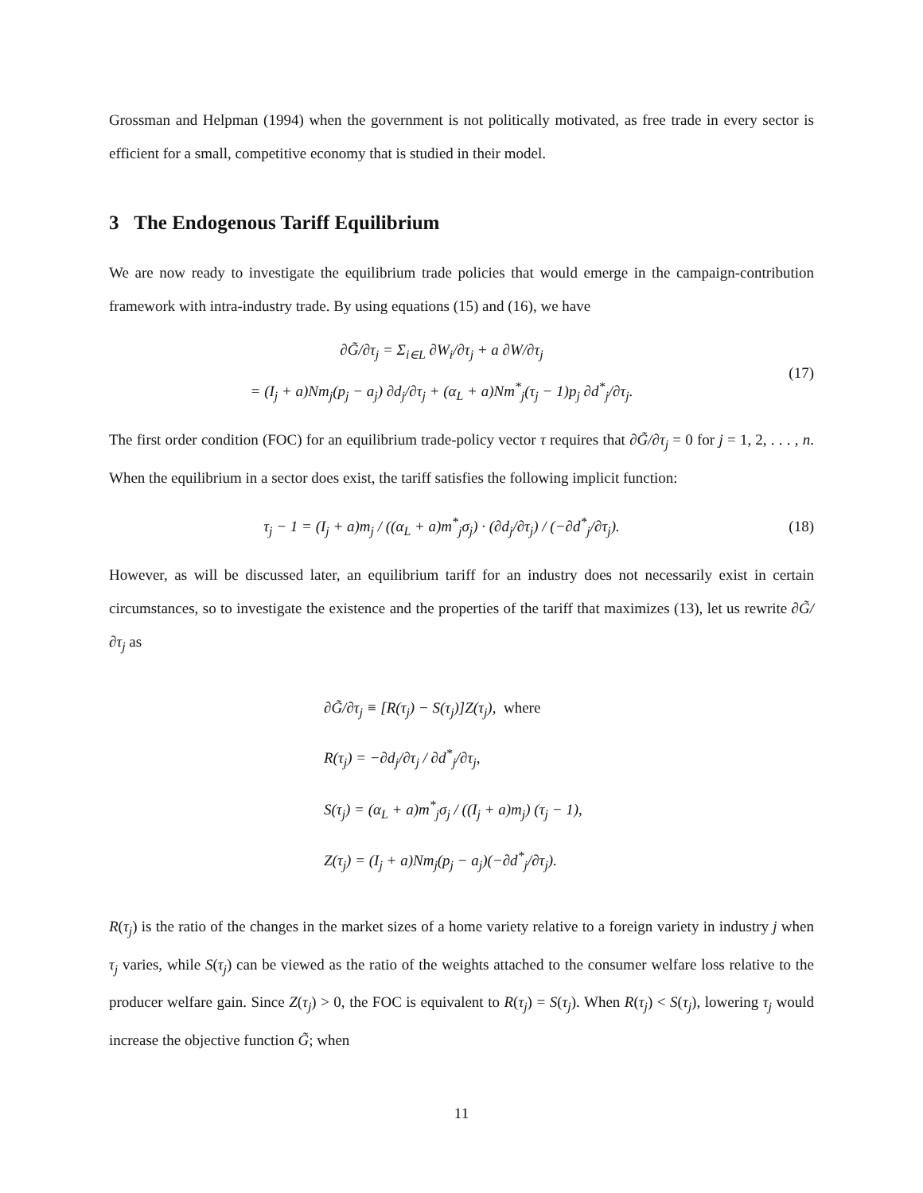Grossman and Helpman (1994) when the government is not politically motivated, as free trade in every sector is efficient for a small, competitive economy that is studied in their model.
3 The Endogenous Tariff Equilibrium
We are now ready to investigate the equilibrium trade policies that would emerge in the campaign-contribution framework with intra-industry trade. By using equations (15) and (16), we have
∂G̃/∂τ<sub>j</sub> = Σ<sub>i∈L</sub> ∂W<sub>i</sub>/∂τ<sub>j</sub> + a ∂W/∂τ<sub>j</sub>
= (I<sub>j</sub> + a)Nm<sub>j</sub>(p<sub>j</sub> − a<sub>j</sub>) ∂d<sub>j</sub>/∂τ<sub>j</sub> + (α<sub>L</sub> + a)Nm<sup>*</sup><sub>j</sub>(τ<sub>j</sub> − 1)p<sub>j</sub> ∂d<sup>*</sup><sub>j</sub>/∂τ<sub>j</sub>.
(17)
The first order condition (FOC) for an equilibrium trade-policy vector τ requires that ∂G̃/∂τ<sub>j</sub> = 0 for j = 1, 2, . . . , n. When the equilibrium in a sector does exist, the tariff satisfies the following implicit function:
τ<sub>j</sub> − 1 = (I<sub>j</sub> + a)m<sub>j</sub> / ((α<sub>L</sub> + a)m<sup>*</sup><sub>j</sub>σ<sub>j</sub>) · (∂d<sub>j</sub>/∂τ<sub>j</sub>) / (−∂d<sup>*</sup><sub>j</sub>/∂τ<sub>j</sub>).
(18)
However, as will be discussed later, an equilibrium tariff for an industry does not necessarily exist in certain circumstances, so to investigate the existence and the properties of the tariff that maximizes (13), let us rewrite ∂G̃/∂τ<sub>j</sub> as
∂G̃/∂τ<sub>j</sub> ≡ [R(τ<sub>j</sub>) − S(τ<sub>j</sub>)]Z(τ<sub>j</sub>), where
R(τ<sub>j</sub>) = −∂d<sub>j</sub>/∂τ<sub>j</sub> / ∂d<sup>*</sup><sub>j</sub>/∂τ<sub>j</sub>,
S(τ<sub>j</sub>) = (α<sub>L</sub> + a)m<sup>*</sup><sub>j</sub>σ<sub>j</sub> / ((I<sub>j</sub> + a)m<sub>j</sub>) (τ<sub>j</sub> − 1),
Z(τ<sub>j</sub>) = (I<sub>j</sub> + a)Nm<sub>j</sub>(p<sub>j</sub> − a<sub>j</sub>)(−∂d<sup>*</sup><sub>j</sub>/∂τ<sub>j</sub>).
R(τ<sub>j</sub>) is the ratio of the changes in the market sizes of a home variety relative to a foreign variety in industry j when τ<sub>j</sub> varies, while S(τ<sub>j</sub>) can be viewed as the ratio of the weights attached to the consumer welfare loss relative to the producer welfare gain. Since Z(τ<sub>j</sub>) > 0, the FOC is equivalent to R(τ<sub>j</sub>) = S(τ<sub>j</sub>). When R(τ<sub>j</sub>) < S(τ<sub>j</sub>), lowering τ<sub>j</sub> would increase the objective function G̃; when
11